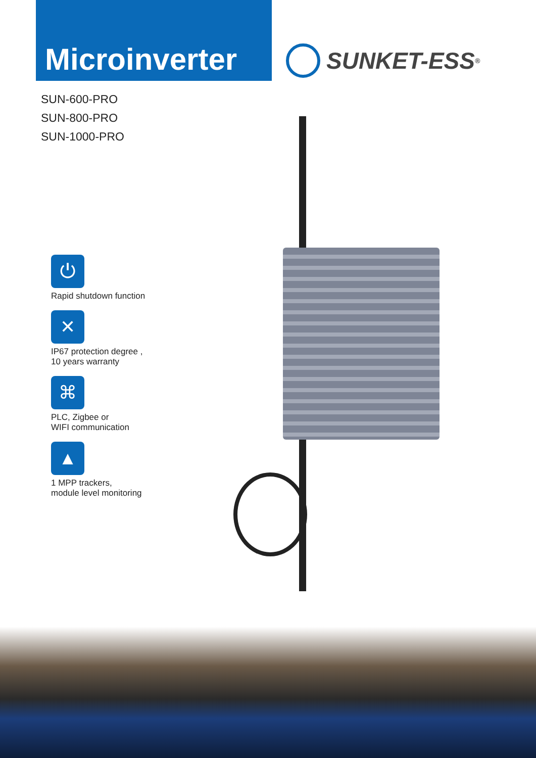Microinverter
SUNKET-ESS<sup>®</sup>
SUN-600-PRO
SUN-800-PRO
SUN-1000-PRO
⏻
Rapid shutdown function
✕
IP67 protection degree ,
10 years warranty
⌘
PLC, Zigbee or
WIFI communication
▲
1 MPP trackers,
module level monitoring